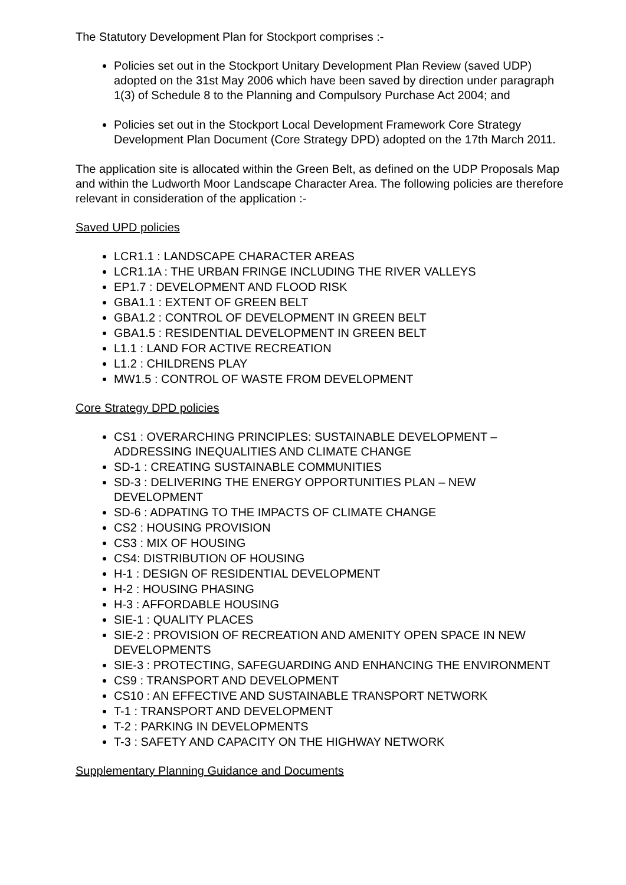The Statutory Development Plan for Stockport comprises :-
Policies set out in the Stockport Unitary Development Plan Review (saved UDP) adopted on the 31st May 2006 which have been saved by direction under paragraph 1(3) of Schedule 8 to the Planning and Compulsory Purchase Act 2004; and
Policies set out in the Stockport Local Development Framework Core Strategy Development Plan Document (Core Strategy DPD) adopted on the 17th March 2011.
The application site is allocated within the Green Belt, as defined on the UDP Proposals Map and within the Ludworth Moor Landscape Character Area. The following policies are therefore relevant in consideration of the application :-
Saved UPD policies
LCR1.1 : LANDSCAPE CHARACTER AREAS
LCR1.1A : THE URBAN FRINGE INCLUDING THE RIVER VALLEYS
EP1.7 : DEVELOPMENT AND FLOOD RISK
GBA1.1 : EXTENT OF GREEN BELT
GBA1.2 : CONTROL OF DEVELOPMENT IN GREEN BELT
GBA1.5 : RESIDENTIAL DEVELOPMENT IN GREEN BELT
L1.1 : LAND FOR ACTIVE RECREATION
L1.2 : CHILDRENS PLAY
MW1.5 : CONTROL OF WASTE FROM DEVELOPMENT
Core Strategy DPD policies
CS1 : OVERARCHING PRINCIPLES: SUSTAINABLE DEVELOPMENT – ADDRESSING INEQUALITIES AND CLIMATE CHANGE
SD-1 : CREATING SUSTAINABLE COMMUNITIES
SD-3 : DELIVERING THE ENERGY OPPORTUNITIES PLAN – NEW DEVELOPMENT
SD-6 : ADPATING TO THE IMPACTS OF CLIMATE CHANGE
CS2 : HOUSING PROVISION
CS3 : MIX OF HOUSING
CS4: DISTRIBUTION OF HOUSING
H-1 : DESIGN OF RESIDENTIAL DEVELOPMENT
H-2 : HOUSING PHASING
H-3 : AFFORDABLE HOUSING
SIE-1 : QUALITY PLACES
SIE-2 : PROVISION OF RECREATION AND AMENITY OPEN SPACE IN NEW DEVELOPMENTS
SIE-3 : PROTECTING, SAFEGUARDING AND ENHANCING THE ENVIRONMENT
CS9 : TRANSPORT AND DEVELOPMENT
CS10 : AN EFFECTIVE AND SUSTAINABLE TRANSPORT NETWORK
T-1 : TRANSPORT AND DEVELOPMENT
T-2 : PARKING IN DEVELOPMENTS
T-3 : SAFETY AND CAPACITY ON THE HIGHWAY NETWORK
Supplementary Planning Guidance and Documents